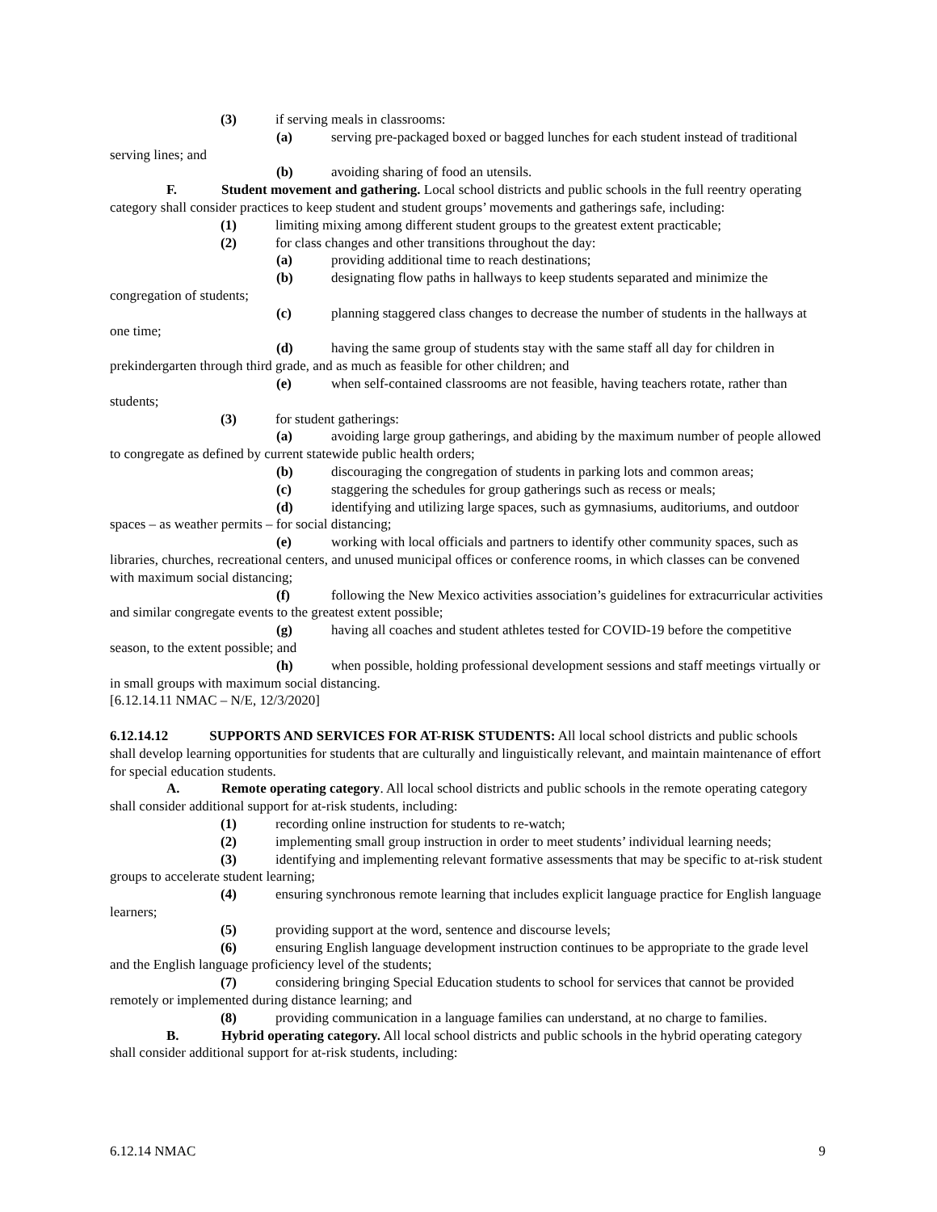(3) if serving meals in classrooms:
(a) serving pre-packaged boxed or bagged lunches for each student instead of traditional serving lines; and
(b) avoiding sharing of food an utensils.
F. Student movement and gathering. Local school districts and public schools in the full reentry operating category shall consider practices to keep student and student groups’ movements and gatherings safe, including:
(1) limiting mixing among different student groups to the greatest extent practicable;
(2) for class changes and other transitions throughout the day:
(a) providing additional time to reach destinations;
(b) designating flow paths in hallways to keep students separated and minimize the congregation of students;
(c) planning staggered class changes to decrease the number of students in the hallways at one time;
(d) having the same group of students stay with the same staff all day for children in prekindergarten through third grade, and as much as feasible for other children; and
(e) when self-contained classrooms are not feasible, having teachers rotate, rather than students;
(3) for student gatherings:
(a) avoiding large group gatherings, and abiding by the maximum number of people allowed to congregate as defined by current statewide public health orders;
(b) discouraging the congregation of students in parking lots and common areas;
(c) staggering the schedules for group gatherings such as recess or meals;
(d) identifying and utilizing large spaces, such as gymnasiums, auditoriums, and outdoor spaces – as weather permits – for social distancing;
(e) working with local officials and partners to identify other community spaces, such as libraries, churches, recreational centers, and unused municipal offices or conference rooms, in which classes can be convened with maximum social distancing;
(f) following the New Mexico activities association’s guidelines for extracurricular activities and similar congregate events to the greatest extent possible;
(g) having all coaches and student athletes tested for COVID-19 before the competitive season, to the extent possible; and
(h) when possible, holding professional development sessions and staff meetings virtually or in small groups with maximum social distancing.
[6.12.14.11 NMAC – N/E, 12/3/2020]
6.12.14.12 SUPPORTS AND SERVICES FOR AT-RISK STUDENTS: All local school districts and public schools shall develop learning opportunities for students that are culturally and linguistically relevant, and maintain maintenance of effort for special education students.
A. Remote operating category. All local school districts and public schools in the remote operating category shall consider additional support for at-risk students, including:
(1) recording online instruction for students to re-watch;
(2) implementing small group instruction in order to meet students’ individual learning needs;
(3) identifying and implementing relevant formative assessments that may be specific to at-risk student groups to accelerate student learning;
(4) ensuring synchronous remote learning that includes explicit language practice for English language learners;
(5) providing support at the word, sentence and discourse levels;
(6) ensuring English language development instruction continues to be appropriate to the grade level and the English language proficiency level of the students;
(7) considering bringing Special Education students to school for services that cannot be provided remotely or implemented during distance learning; and
(8) providing communication in a language families can understand, at no charge to families.
B. Hybrid operating category. All local school districts and public schools in the hybrid operating category shall consider additional support for at-risk students, including:
6.12.14 NMAC 9